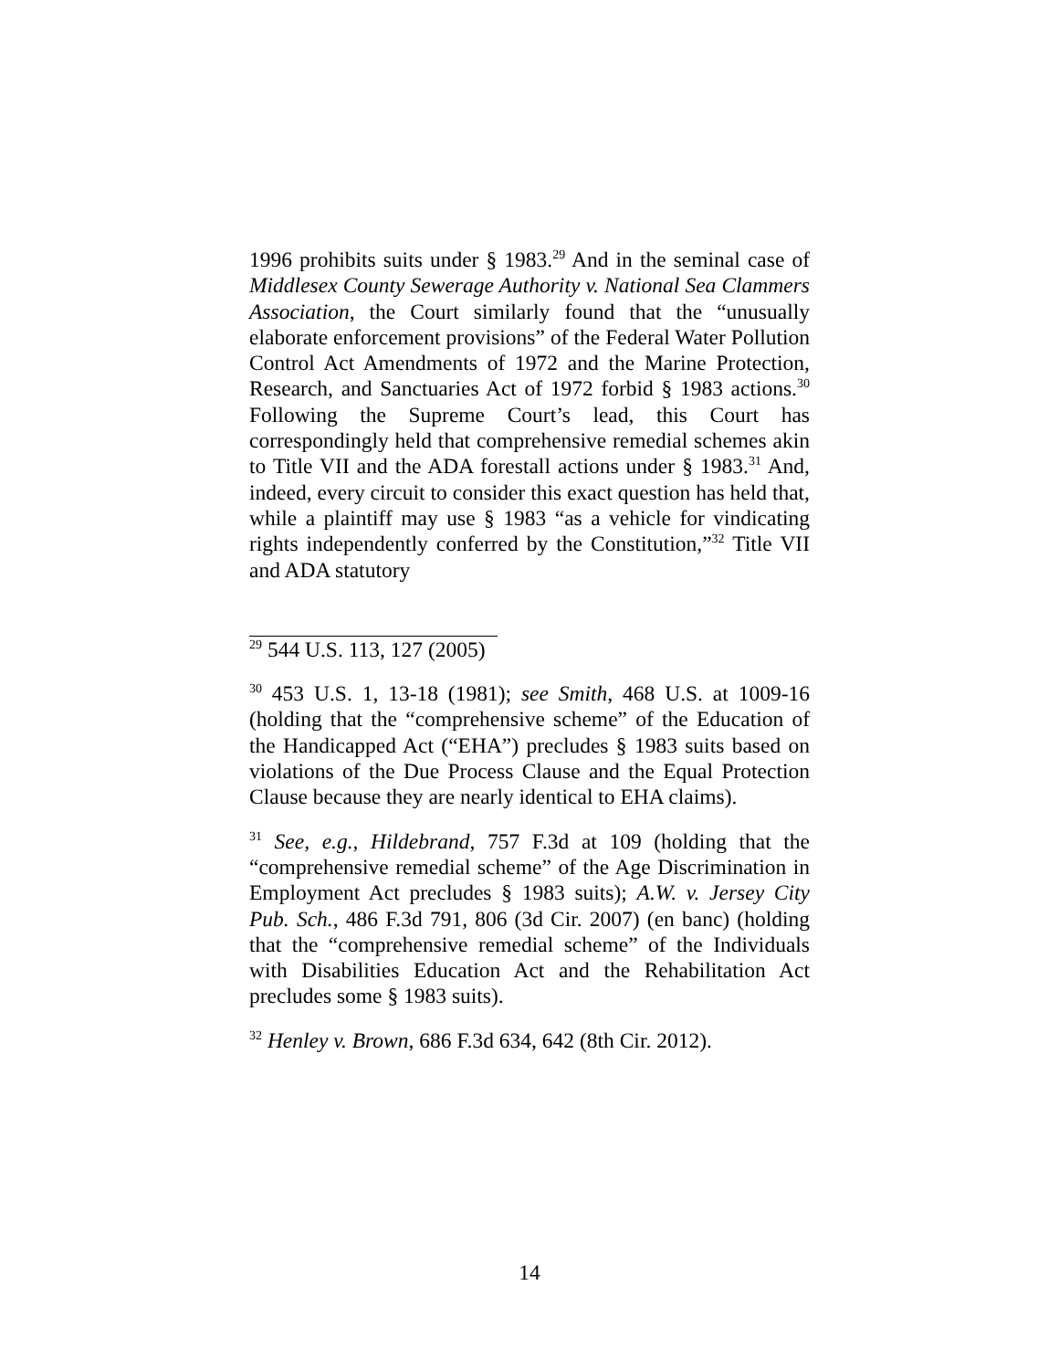1996 prohibits suits under § 1983.<sup>29</sup> And in the seminal case of Middlesex County Sewerage Authority v. National Sea Clammers Association, the Court similarly found that the “unusually elaborate enforcement provisions” of the Federal Water Pollution Control Act Amendments of 1972 and the Marine Protection, Research, and Sanctuaries Act of 1972 forbid § 1983 actions.<sup>30</sup> Following the Supreme Court’s lead, this Court has correspondingly held that comprehensive remedial schemes akin to Title VII and the ADA forestall actions under § 1983.<sup>31</sup> And, indeed, every circuit to consider this exact question has held that, while a plaintiff may use § 1983 “as a vehicle for vindicating rights independently conferred by the Constitution,”<sup>32</sup> Title VII and ADA statutory
<sup>29</sup> 544 U.S. 113, 127 (2005)
<sup>30</sup> 453 U.S. 1, 13-18 (1981); see Smith, 468 U.S. at 1009-16 (holding that the “comprehensive scheme” of the Education of the Handicapped Act (“EHA”) precludes § 1983 suits based on violations of the Due Process Clause and the Equal Protection Clause because they are nearly identical to EHA claims).
<sup>31</sup> See, e.g., Hildebrand, 757 F.3d at 109 (holding that the “comprehensive remedial scheme” of the Age Discrimination in Employment Act precludes § 1983 suits); A.W. v. Jersey City Pub. Sch., 486 F.3d 791, 806 (3d Cir. 2007) (en banc) (holding that the “comprehensive remedial scheme” of the Individuals with Disabilities Education Act and the Rehabilitation Act precludes some § 1983 suits).
<sup>32</sup> Henley v. Brown, 686 F.3d 634, 642 (8th Cir. 2012).
14